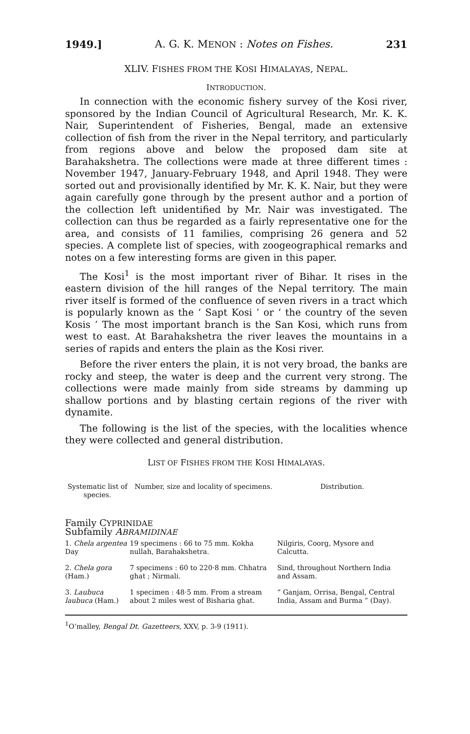1949.] A. G. K. MENON : Notes on Fishes. 231
XLIV. FISHES FROM THE KOSI HIMALAYAS, NEPAL.
INTRODUCTION.
In connection with the economic fishery survey of the Kosi river, sponsored by the Indian Council of Agricultural Research, Mr. K. K. Nair, Superintendent of Fisheries, Bengal, made an extensive collection of fish from the river in the Nepal territory, and particularly from regions above and below the proposed dam site at Barahakshetra. The collections were made at three different times : November 1947, January-February 1948, and April 1948. They were sorted out and provisionally identified by Mr. K. K. Nair, but they were again carefully gone through by the present author and a portion of the collection left unidentified by Mr. Nair was investigated. The collection can thus be regarded as a fairly representative one for the area, and consists of 11 families, comprising 26 genera and 52 species. A complete list of species, with zoogeographical remarks and notes on a few interesting forms are given in this paper.
The Kosi<sup>1</sup> is the most important river of Bihar. It rises in the eastern division of the hill ranges of the Nepal territory. The main river itself is formed of the confluence of seven rivers in a tract which is popularly known as the ‘ Sapt Kosi ’ or ‘ the country of the seven Kosis ’ The most important branch is the San Kosi, which runs from west to east. At Barahakshetra the river leaves the mountains in a series of rapids and enters the plain as the Kosi river.
Before the river enters the plain, it is not very broad, the banks are rocky and steep, the water is deep and the current very strong. The collections were made mainly from side streams by damming up shallow portions and by blasting certain regions of the river with dynamite.
The following is the list of the species, with the localities whence they were collected and general distribution.
LIST OF FISHES FROM THE KOSI HIMALAYAS.
| Systematic list of species. | Number, size and locality of specimens. | Distribution. |
| --- | --- | --- |
| Family C YPRINIDAE Subfamily A BRAMIDINAE | | |
| 1. Chela argentea Day | 19 specimens : 66 to 75 mm. Kokha nullah, Barahakshetra. | Nilgiris, Coorg, Mysore and Calcutta. |
| 2. Chela gora (Ham.) | 7 specimens : 60 to 220·8 mm. Chhatra ghat ; Nirmali. | Sind, throughout Northern India and Assam. |
| 3. Laubuca laubuca (Ham.) | 1 specimen : 48·5 mm. From a stream about 2 miles west of Bisharia ghat. | “ Ganjam, Orrisa, Bengal, Central India, Assam and Burma ” (Day). |
<sup>1</sup> O’malley, Bengal Dt. Gazetteers, XXV, p. 3-9 (1911).